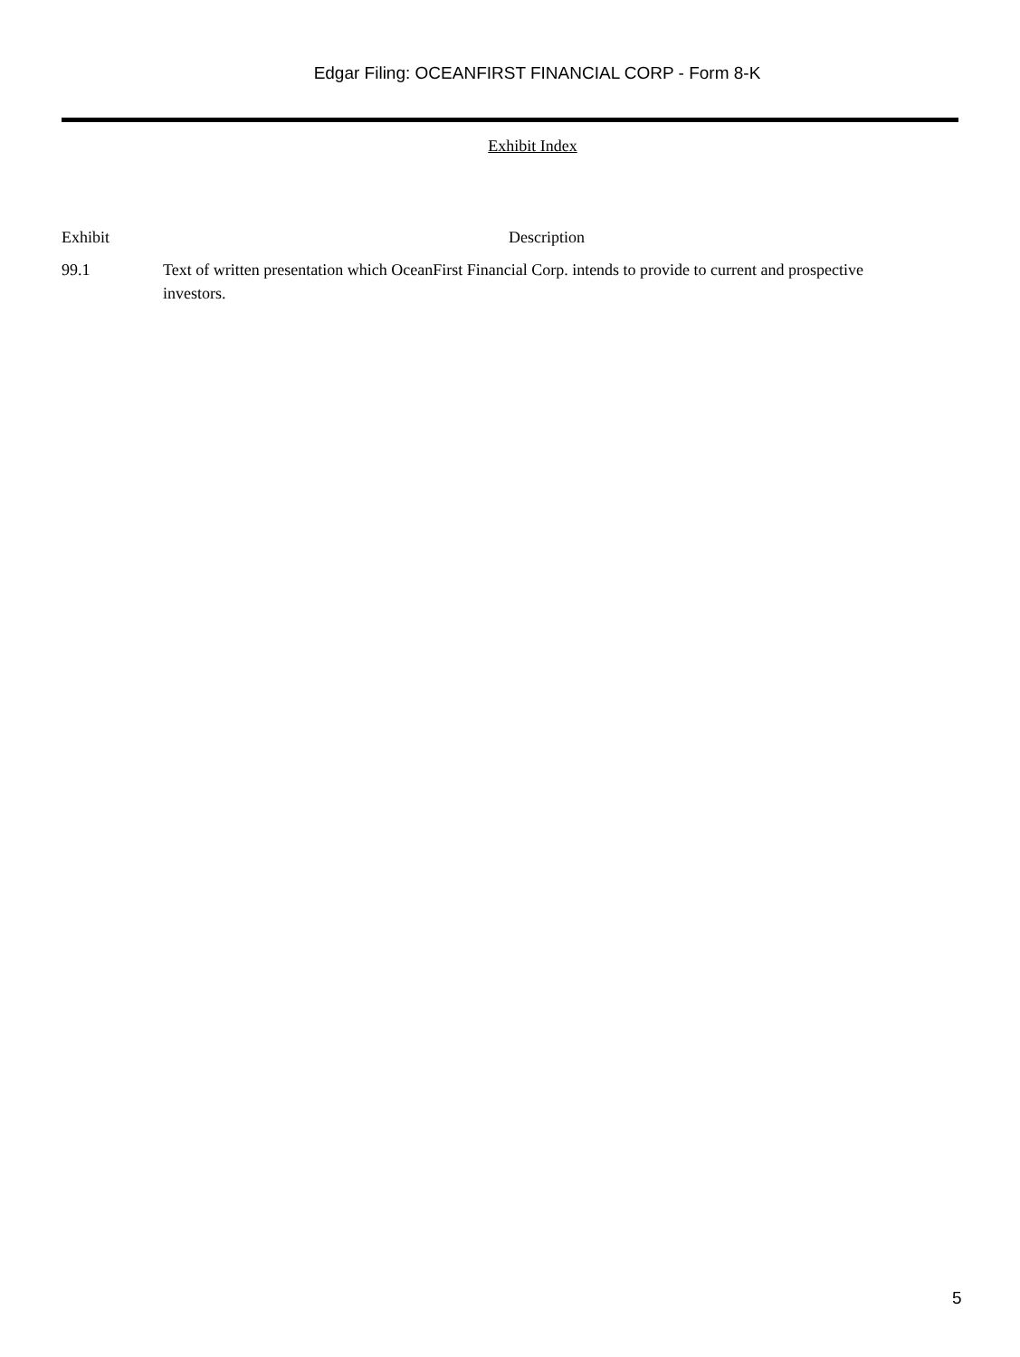Edgar Filing: OCEANFIRST FINANCIAL CORP - Form 8-K
Exhibit Index
| Exhibit | Description |
| --- | --- |
| 99.1 | Text of written presentation which OceanFirst Financial Corp. intends to provide to current and prospective investors. |
5